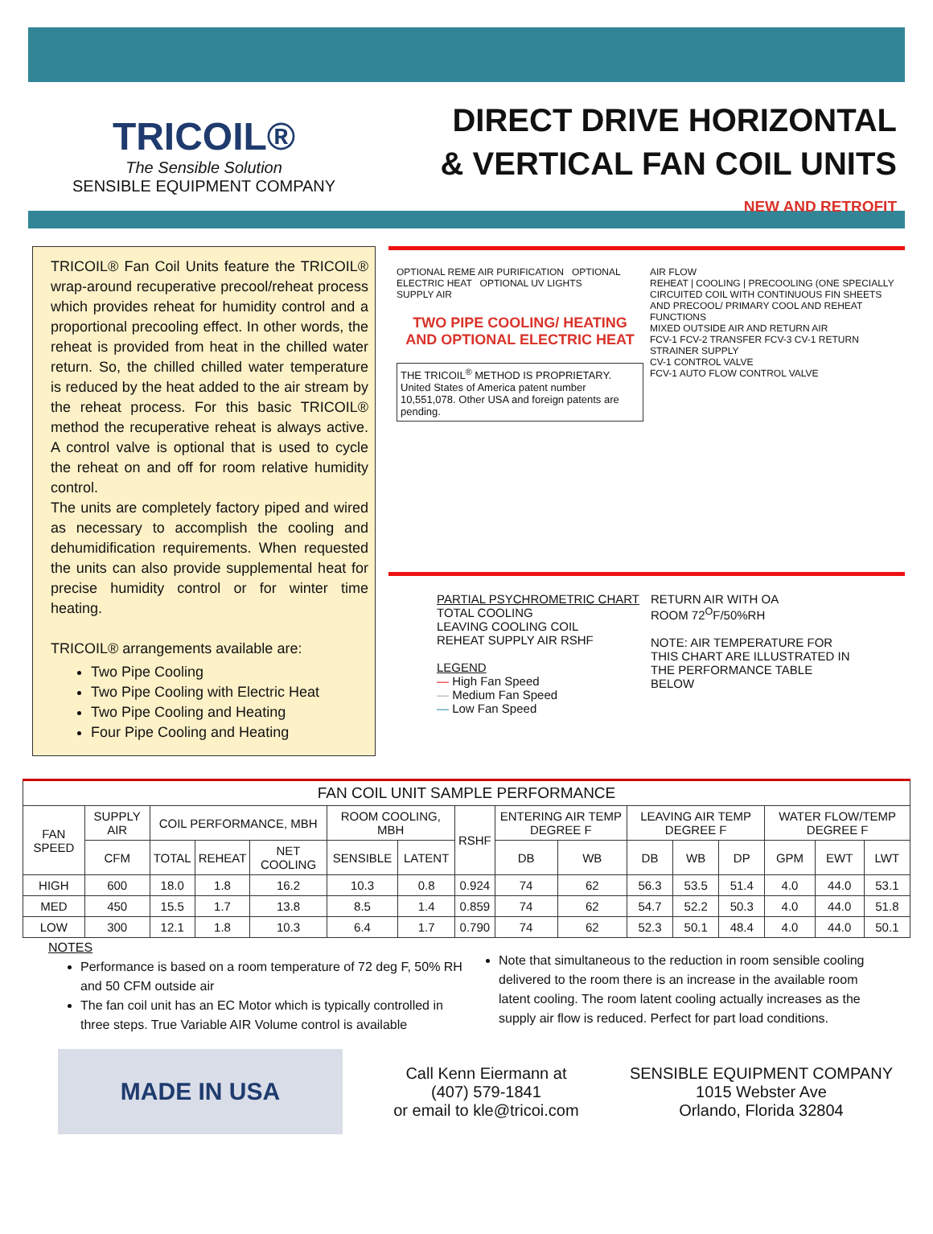TRICOIL®
The Sensible Solution
SENSIBLE EQUIPMENT COMPANY
DIRECT DRIVE HORIZONTAL
& VERTICAL FAN COIL UNITS
NEW AND RETROFIT
TRICOIL® Fan Coil Units feature the TRICOIL® wrap-around recuperative precool/reheat process which provides reheat for humidity control and a proportional precooling effect. In other words, the reheat is provided from heat in the chilled water return. So, the chilled chilled water temperature is reduced by the heat added to the air stream by the reheat process. For this basic TRICOIL® method the recuperative reheat is always active. A control valve is optional that is used to cycle the reheat on and off for room relative humidity control.
The units are completely factory piped and wired as necessary to accomplish the cooling and dehumidification requirements. When requested the units can also provide supplemental heat for precise humidity control or for winter time heating.
TRICOIL® arrangements available are:
Two Pipe Cooling
Two Pipe Cooling with Electric Heat
Two Pipe Cooling and Heating
Four Pipe Cooling and Heating
OPTIONAL REME AIR PURIFICATION OPTIONAL ELECTRIC HEAT OPTIONAL UV LIGHTS
SUPPLY AIR
TWO PIPE COOLING/ HEATING AND OPTIONAL ELECTRIC HEAT
THE TRICOIL<sup>®</sup> METHOD IS PROPRIETARY. United States of America patent number 10,551,078. Other USA and foreign patents are pending.
AIR FLOW
REHEAT | COOLING | PRECOOLING (ONE SPECIALLY CIRCUITED COIL WITH CONTINUOUS FIN SHEETS AND PRECOOL/ PRIMARY COOL AND REHEAT FUNCTIONS
MIXED OUTSIDE AIR AND RETURN AIR
FCV-1 FCV-2 TRANSFER FCV-3 CV-1 RETURN STRAINER SUPPLY
CV-1 CONTROL VALVE
FCV-1 AUTO FLOW CONTROL VALVE
PARTIAL PSYCHROMETRIC CHART
TOTAL COOLING
LEAVING COOLING COIL
REHEAT SUPPLY AIR RSHF
LEGEND
— High Fan Speed
— Medium Fan Speed
— Low Fan Speed
RETURN AIR WITH OA
ROOM 72<sup>O</sup>F/50%RH
NOTE: AIR TEMPERATURE FOR THIS CHART ARE ILLUSTRATED IN THE PERFORMANCE TABLE BELOW
| FAN COIL UNIT SAMPLE PERFORMANCE | | | | | | | | | | | | | | | |
| --- | --- | --- | --- | --- | --- | --- | --- | --- | --- | --- | --- | --- | --- | --- | --- |
| FAN SPEED | SUPPLY AIR | COIL PERFORMANCE, MBH | | | ROOM COOLING, MBH | | RSHF | ENTERING AIR TEMP DEGREE F | | LEAVING AIR TEMP DEGREE F | | | WATER FLOW/TEMP DEGREE F | | |
| | CFM | TOTAL | REHEAT | NET COOLING | SENSIBLE | LATENT | | DB | WB | DB | WB | DP | GPM | EWT | LWT |
| HIGH | 600 | 18.0 | 1.8 | 16.2 | 10.3 | 0.8 | 0.924 | 74 | 62 | 56.3 | 53.5 | 51.4 | 4.0 | 44.0 | 53.1 |
| MED | 450 | 15.5 | 1.7 | 13.8 | 8.5 | 1.4 | 0.859 | 74 | 62 | 54.7 | 52.2 | 50.3 | 4.0 | 44.0 | 51.8 |
| LOW | 300 | 12.1 | 1.8 | 10.3 | 6.4 | 1.7 | 0.790 | 74 | 62 | 52.3 | 50.1 | 48.4 | 4.0 | 44.0 | 50.1 |
NOTES
Performance is based on a room temperature of 72 deg F, 50% RH and 50 CFM outside air
The fan coil unit has an EC Motor which is typically controlled in three steps. True Variable AIR Volume control is available
Note that simultaneous to the reduction in room sensible cooling delivered to the room there is an increase in the available room latent cooling. The room latent cooling actually increases as the supply air flow is reduced. Perfect for part load conditions.
MADE IN USA
Call Kenn Eiermann at
(407) 579-1841
or email to kle@tricoi.com
SENSIBLE EQUIPMENT COMPANY
1015 Webster Ave
Orlando, Florida 32804